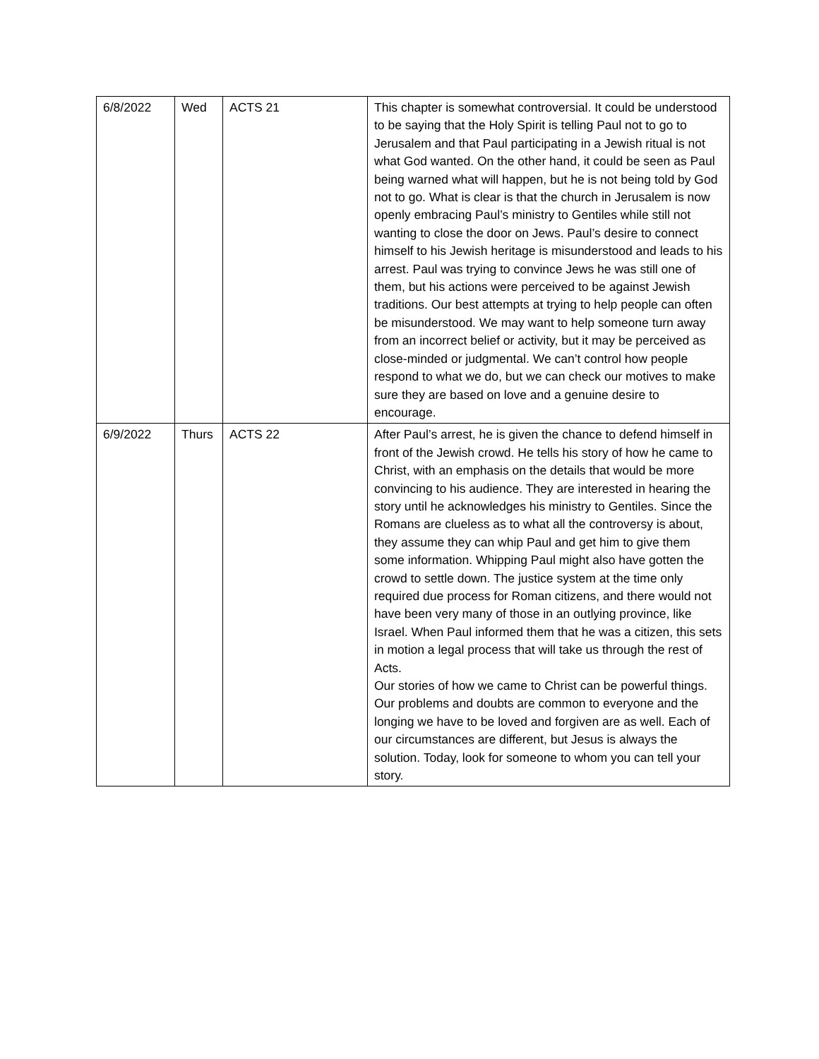| 6/8/2022 | Wed | ACTS 21 | This chapter is somewhat controversial. It could be understood to be saying that the Holy Spirit is telling Paul not to go to Jerusalem and that Paul participating in a Jewish ritual is not what God wanted. On the other hand, it could be seen as Paul being warned what will happen, but he is not being told by God not to go. What is clear is that the church in Jerusalem is now openly embracing Paul’s ministry to Gentiles while still not wanting to close the door on Jews. Paul’s desire to connect himself to his Jewish heritage is misunderstood and leads to his arrest. Paul was trying to convince Jews he was still one of them, but his actions were perceived to be against Jewish traditions. Our best attempts at trying to help people can often be misunderstood. We may want to help someone turn away from an incorrect belief or activity, but it may be perceived as close-minded or judgmental. We can’t control how people respond to what we do, but we can check our motives to make sure they are based on love and a genuine desire to encourage. |
| 6/9/2022 | Thurs | ACTS 22 | After Paul’s arrest, he is given the chance to defend himself in front of the Jewish crowd. He tells his story of how he came to Christ, with an emphasis on the details that would be more convincing to his audience. They are interested in hearing the story until he acknowledges his ministry to Gentiles. Since the Romans are clueless as to what all the controversy is about, they assume they can whip Paul and get him to give them some information. Whipping Paul might also have gotten the crowd to settle down. The justice system at the time only required due process for Roman citizens, and there would not have been very many of those in an outlying province, like Israel. When Paul informed them that he was a citizen, this sets in motion a legal process that will take us through the rest of Acts. Our stories of how we came to Christ can be powerful things. Our problems and doubts are common to everyone and the longing we have to be loved and forgiven are as well. Each of our circumstances are different, but Jesus is always the solution. Today, look for someone to whom you can tell your story. |